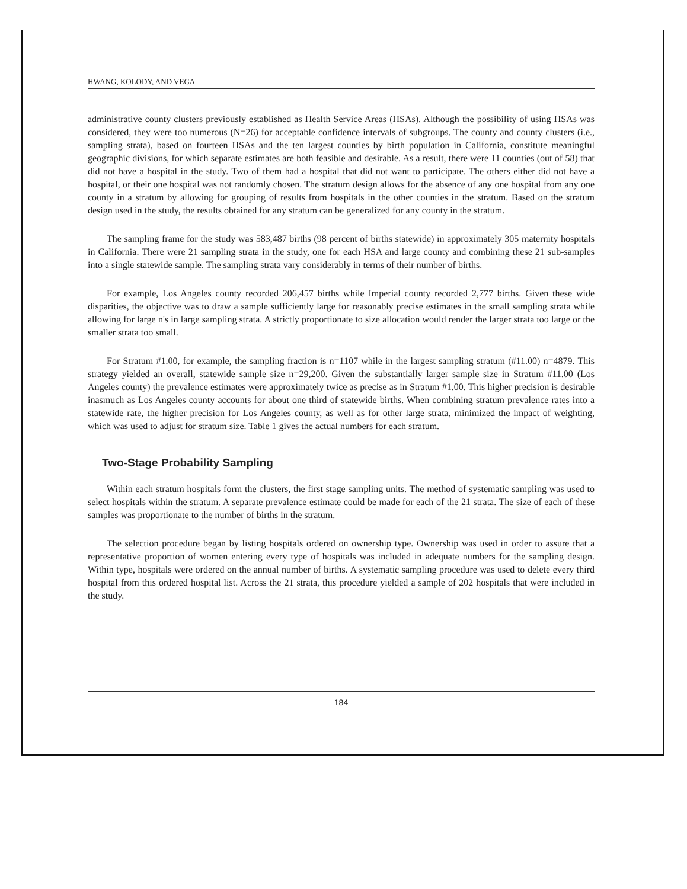HWANG, KOLODY, AND VEGA
administrative county clusters previously established as Health Service Areas (HSAs). Although the possibility of using HSAs was considered, they were too numerous (N=26) for acceptable confidence intervals of subgroups. The county and county clusters (i.e., sampling strata), based on fourteen HSAs and the ten largest counties by birth population in California, constitute meaningful geographic divisions, for which separate estimates are both feasible and desirable. As a result, there were 11 counties (out of 58) that did not have a hospital in the study. Two of them had a hospital that did not want to participate. The others either did not have a hospital, or their one hospital was not randomly chosen. The stratum design allows for the absence of any one hospital from any one county in a stratum by allowing for grouping of results from hospitals in the other counties in the stratum. Based on the stratum design used in the study, the results obtained for any stratum can be generalized for any county in the stratum.
The sampling frame for the study was 583,487 births (98 percent of births statewide) in approximately 305 maternity hospitals in California. There were 21 sampling strata in the study, one for each HSA and large county and combining these 21 sub-samples into a single statewide sample. The sampling strata vary considerably in terms of their number of births.
For example, Los Angeles county recorded 206,457 births while Imperial county recorded 2,777 births. Given these wide disparities, the objective was to draw a sample sufficiently large for reasonably precise estimates in the small sampling strata while allowing for large n's in large sampling strata. A strictly proportionate to size allocation would render the larger strata too large or the smaller strata too small.
For Stratum #1.00, for example, the sampling fraction is n=1107 while in the largest sampling stratum (#11.00) n=4879. This strategy yielded an overall, statewide sample size n=29,200. Given the substantially larger sample size in Stratum #11.00 (Los Angeles county) the prevalence estimates were approximately twice as precise as in Stratum #1.00. This higher precision is desirable inasmuch as Los Angeles county accounts for about one third of statewide births. When combining stratum prevalence rates into a statewide rate, the higher precision for Los Angeles county, as well as for other large strata, minimized the impact of weighting, which was used to adjust for stratum size. Table 1 gives the actual numbers for each stratum.
Two-Stage Probability Sampling
Within each stratum hospitals form the clusters, the first stage sampling units. The method of systematic sampling was used to select hospitals within the stratum. A separate prevalence estimate could be made for each of the 21 strata. The size of each of these samples was proportionate to the number of births in the stratum.
The selection procedure began by listing hospitals ordered on ownership type. Ownership was used in order to assure that a representative proportion of women entering every type of hospitals was included in adequate numbers for the sampling design. Within type, hospitals were ordered on the annual number of births. A systematic sampling procedure was used to delete every third hospital from this ordered hospital list. Across the 21 strata, this procedure yielded a sample of 202 hospitals that were included in the study.
184